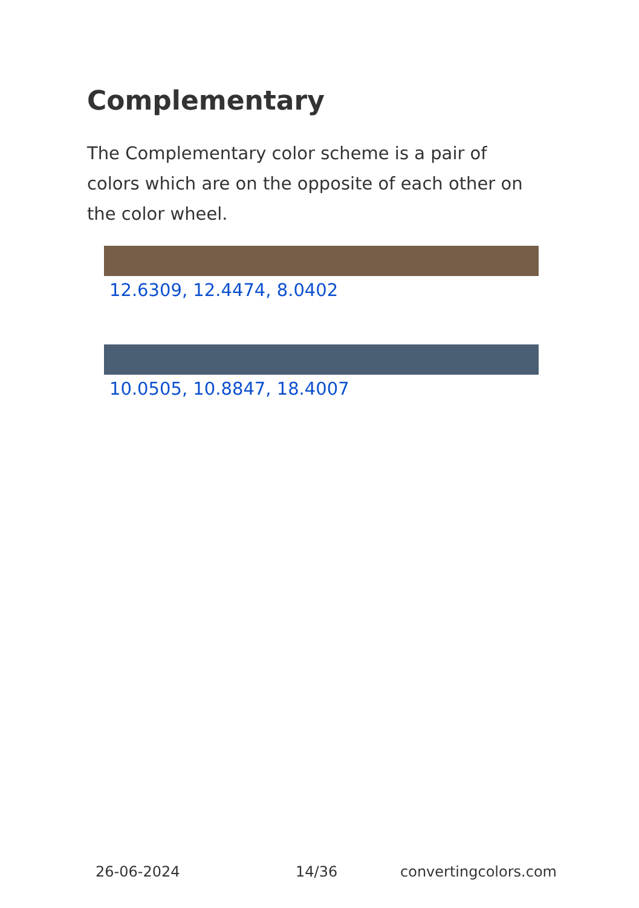Complementary
The Complementary color scheme is a pair of colors which are on the opposite of each other on the color wheel.
12.6309, 12.4474, 8.0402
10.0505, 10.8847, 18.4007
26-06-2024 14/36 convertingcolors.com